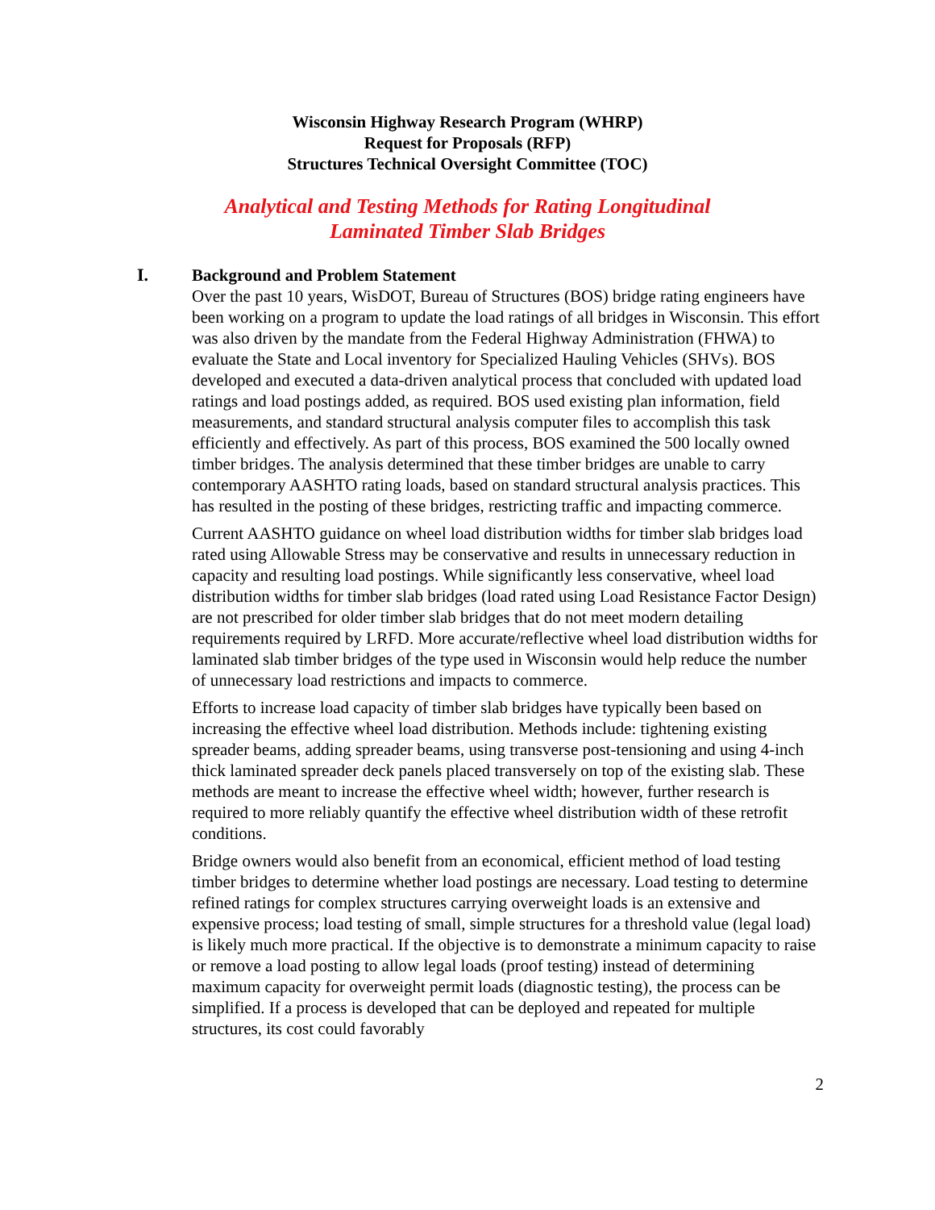Wisconsin Highway Research Program (WHRP)
Request for Proposals (RFP)
Structures Technical Oversight Committee (TOC)
Analytical and Testing Methods for Rating Longitudinal
Laminated Timber Slab Bridges
I.
Background and Problem Statement
Over the past 10 years, WisDOT, Bureau of Structures (BOS) bridge rating engineers have been working on a program to update the load ratings of all bridges in Wisconsin. This effort was also driven by the mandate from the Federal Highway Administration (FHWA) to evaluate the State and Local inventory for Specialized Hauling Vehicles (SHVs). BOS developed and executed a data-driven analytical process that concluded with updated load ratings and load postings added, as required. BOS used existing plan information, field measurements, and standard structural analysis computer files to accomplish this task efficiently and effectively. As part of this process, BOS examined the 500 locally owned timber bridges. The analysis determined that these timber bridges are unable to carry contemporary AASHTO rating loads, based on standard structural analysis practices. This has resulted in the posting of these bridges, restricting traffic and impacting commerce.
Current AASHTO guidance on wheel load distribution widths for timber slab bridges load rated using Allowable Stress may be conservative and results in unnecessary reduction in capacity and resulting load postings. While significantly less conservative, wheel load distribution widths for timber slab bridges (load rated using Load Resistance Factor Design) are not prescribed for older timber slab bridges that do not meet modern detailing requirements required by LRFD. More accurate/reflective wheel load distribution widths for laminated slab timber bridges of the type used in Wisconsin would help reduce the number of unnecessary load restrictions and impacts to commerce.
Efforts to increase load capacity of timber slab bridges have typically been based on increasing the effective wheel load distribution. Methods include: tightening existing spreader beams, adding spreader beams, using transverse post-tensioning and using 4-inch thick laminated spreader deck panels placed transversely on top of the existing slab. These methods are meant to increase the effective wheel width; however, further research is required to more reliably quantify the effective wheel distribution width of these retrofit conditions.
Bridge owners would also benefit from an economical, efficient method of load testing timber bridges to determine whether load postings are necessary. Load testing to determine refined ratings for complex structures carrying overweight loads is an extensive and expensive process; load testing of small, simple structures for a threshold value (legal load) is likely much more practical. If the objective is to demonstrate a minimum capacity to raise or remove a load posting to allow legal loads (proof testing) instead of determining maximum capacity for overweight permit loads (diagnostic testing), the process can be simplified. If a process is developed that can be deployed and repeated for multiple structures, its cost could favorably
2